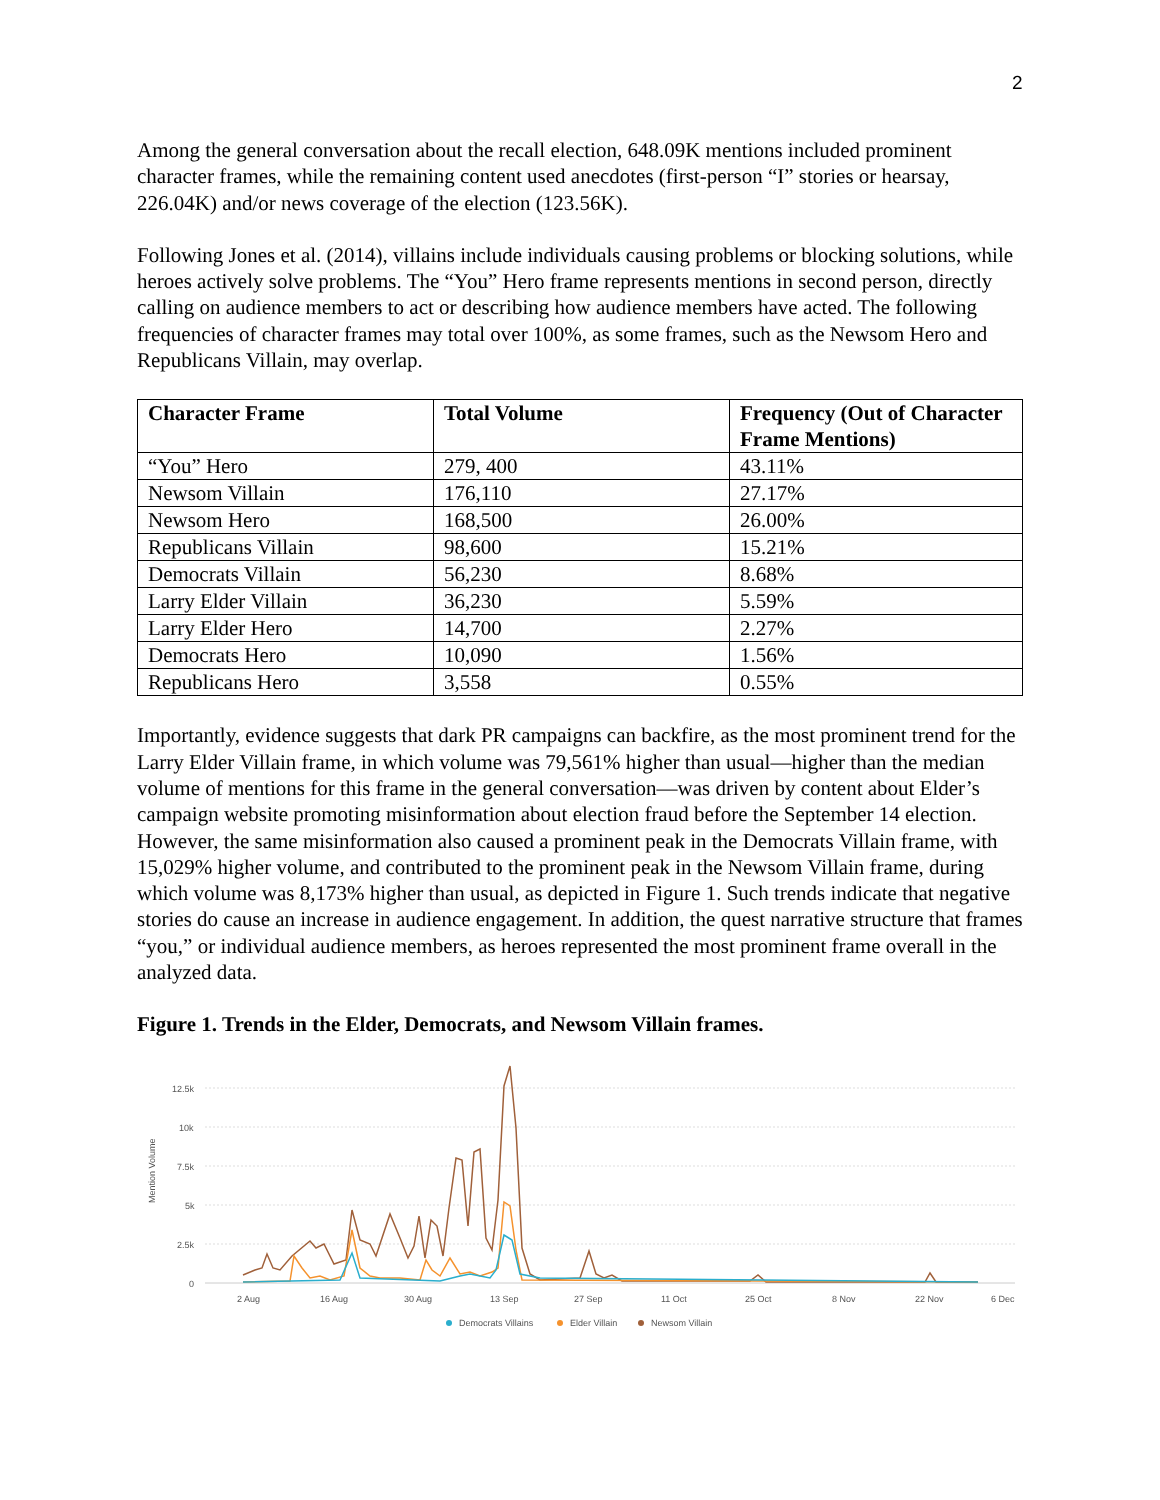2
Among the general conversation about the recall election, 648.09K mentions included prominent character frames, while the remaining content used anecdotes (first-person “I” stories or hearsay, 226.04K) and/or news coverage of the election (123.56K).
Following Jones et al. (2014), villains include individuals causing problems or blocking solutions, while heroes actively solve problems. The “You” Hero frame represents mentions in second person, directly calling on audience members to act or describing how audience members have acted. The following frequencies of character frames may total over 100%, as some frames, such as the Newsom Hero and Republicans Villain, may overlap.
| Character Frame | Total Volume | Frequency (Out of Character Frame Mentions) |
| --- | --- | --- |
| “You” Hero | 279, 400 | 43.11% |
| Newsom Villain | 176,110 | 27.17% |
| Newsom Hero | 168,500 | 26.00% |
| Republicans Villain | 98,600 | 15.21% |
| Democrats Villain | 56,230 | 8.68% |
| Larry Elder Villain | 36,230 | 5.59% |
| Larry Elder Hero | 14,700 | 2.27% |
| Democrats Hero | 10,090 | 1.56% |
| Republicans Hero | 3,558 | 0.55% |
Importantly, evidence suggests that dark PR campaigns can backfire, as the most prominent trend for the Larry Elder Villain frame, in which volume was 79,561% higher than usual—higher than the median volume of mentions for this frame in the general conversation—was driven by content about Elder’s campaign website promoting misinformation about election fraud before the September 14 election. However, the same misinformation also caused a prominent peak in the Democrats Villain frame, with 15,029% higher volume, and contributed to the prominent peak in the Newsom Villain frame, during which volume was 8,173% higher than usual, as depicted in Figure 1. Such trends indicate that negative stories do cause an increase in audience engagement. In addition, the quest narrative structure that frames “you,” or individual audience members, as heroes represented the most prominent frame overall in the analyzed data.
Figure 1. Trends in the Elder, Democrats, and Newsom Villain frames.
12.5k
10k
7.5k
5k
2.5k
0
Mention Volume
2 Aug
16 Aug
30 Aug
13 Sep
27 Sep
11 Oct
25 Oct
8 Nov
22 Nov
6 Dec
Democrats Villains
Elder Villain
Newsom Villain